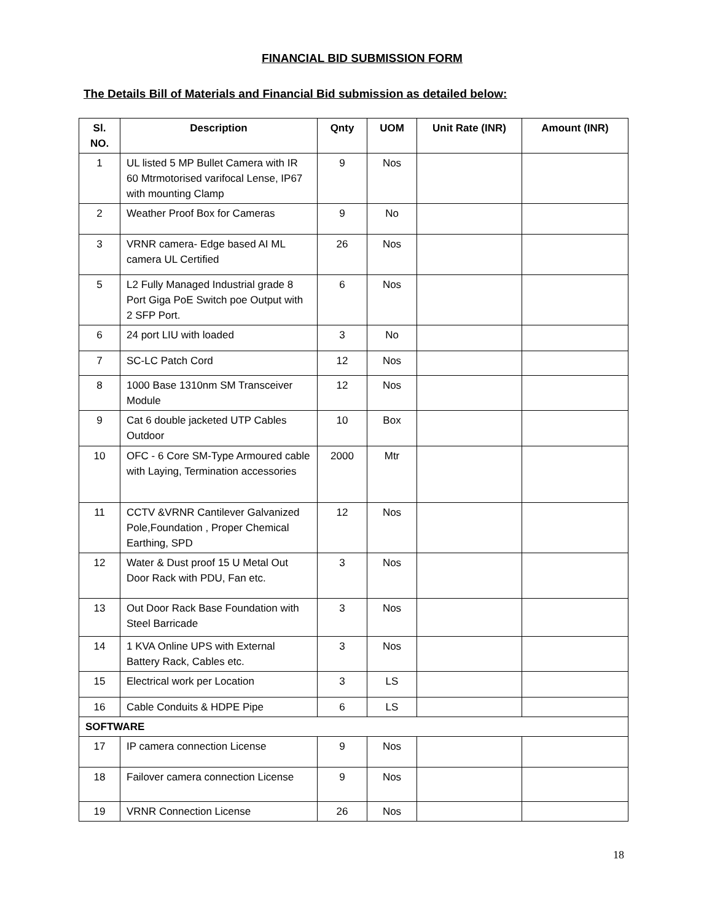FINANCIAL BID SUBMISSION FORM
The Details Bill of Materials and Financial Bid submission as detailed below:
| Sl. NO. | Description | Qnty | UOM | Unit Rate (INR) | Amount (INR) |
| --- | --- | --- | --- | --- | --- |
| 1 | UL listed 5 MP Bullet Camera with IR 60 Mtrmotorised varifocal Lense, IP67 with mounting Clamp | 9 | Nos | | |
| 2 | Weather Proof Box for Cameras | 9 | No | | |
| 3 | VRNR camera- Edge based AI ML camera UL Certified | 26 | Nos | | |
| 5 | L2 Fully Managed Industrial grade 8 Port Giga PoE Switch poe Output with 2 SFP Port. | 6 | Nos | | |
| 6 | 24 port LIU with loaded | 3 | No | | |
| 7 | SC-LC Patch Cord | 12 | Nos | | |
| 8 | 1000 Base 1310nm SM Transceiver Module | 12 | Nos | | |
| 9 | Cat 6 double jacketed UTP Cables Outdoor | 10 | Box | | |
| 10 | OFC - 6 Core SM-Type Armoured cable with Laying, Termination accessories | 2000 | Mtr | | |
| 11 | CCTV &VRNR Cantilever Galvanized Pole,Foundation , Proper Chemical Earthing, SPD | 12 | Nos | | |
| 12 | Water & Dust proof 15 U Metal Out Door Rack with PDU, Fan etc. | 3 | Nos | | |
| 13 | Out Door Rack Base Foundation with Steel Barricade | 3 | Nos | | |
| 14 | 1 KVA Online UPS with External Battery Rack, Cables etc. | 3 | Nos | | |
| 15 | Electrical work per Location | 3 | LS | | |
| 16 | Cable Conduits & HDPE Pipe | 6 | LS | | |
| SOFTWARE | | | | | |
| 17 | IP camera connection License | 9 | Nos | | |
| 18 | Failover camera connection License | 9 | Nos | | |
| 19 | VRNR Connection License | 26 | Nos | | |
18